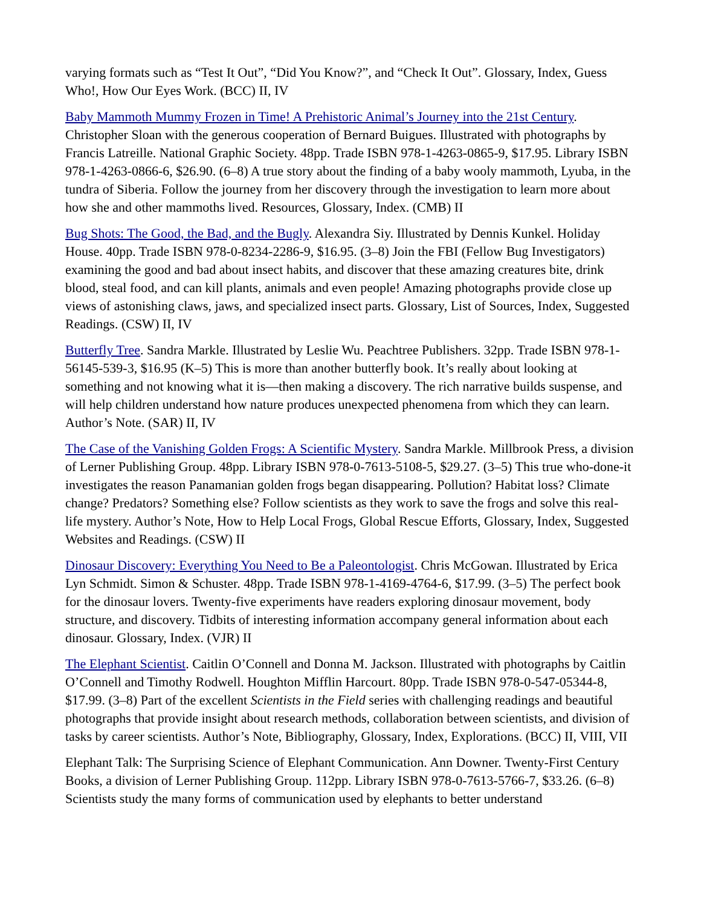varying formats such as “Test It Out”, “Did You Know?”, and “Check It Out”. Glossary, Index, Guess Who!, How Our Eyes Work. (BCC) II, IV
Baby Mammoth Mummy Frozen in Time! A Prehistoric Animal’s Journey into the 21st Century. Christopher Sloan with the generous cooperation of Bernard Buigues. Illustrated with photographs by Francis Latreille. National Graphic Society. 48pp. Trade ISBN 978-1-4263-0865-9, $17.95. Library ISBN 978-1-4263-0866-6, $26.90. (6–8) A true story about the finding of a baby wooly mammoth, Lyuba, in the tundra of Siberia. Follow the journey from her discovery through the investigation to learn more about how she and other mammoths lived. Resources, Glossary, Index. (CMB) II
Bug Shots: The Good, the Bad, and the Bugly. Alexandra Siy. Illustrated by Dennis Kunkel. Holiday House. 40pp. Trade ISBN 978-0-8234-2286-9, $16.95. (3–8) Join the FBI (Fellow Bug Investigators) examining the good and bad about insect habits, and discover that these amazing creatures bite, drink blood, steal food, and can kill plants, animals and even people! Amazing photographs provide close up views of astonishing claws, jaws, and specialized insect parts. Glossary, List of Sources, Index, Suggested Readings. (CSW) II, IV
Butterfly Tree. Sandra Markle. Illustrated by Leslie Wu. Peachtree Publishers. 32pp. Trade ISBN 978-1-56145-539-3, $16.95 (K–5) This is more than another butterfly book. It’s really about looking at something and not knowing what it is—then making a discovery. The rich narrative builds suspense, and will help children understand how nature produces unexpected phenomena from which they can learn. Author’s Note. (SAR) II, IV
The Case of the Vanishing Golden Frogs: A Scientific Mystery. Sandra Markle. Millbrook Press, a division of Lerner Publishing Group. 48pp. Library ISBN 978-0-7613-5108-5, $29.27. (3–5) This true who-done-it investigates the reason Panamanian golden frogs began disappearing. Pollution? Habitat loss? Climate change? Predators? Something else? Follow scientists as they work to save the frogs and solve this real-life mystery. Author’s Note, How to Help Local Frogs, Global Rescue Efforts, Glossary, Index, Suggested Websites and Readings. (CSW) II
Dinosaur Discovery: Everything You Need to Be a Paleontologist. Chris McGowan. Illustrated by Erica Lyn Schmidt. Simon & Schuster. 48pp. Trade ISBN 978-1-4169-4764-6, $17.99. (3–5) The perfect book for the dinosaur lovers. Twenty-five experiments have readers exploring dinosaur movement, body structure, and discovery. Tidbits of interesting information accompany general information about each dinosaur. Glossary, Index. (VJR) II
The Elephant Scientist. Caitlin O’Connell and Donna M. Jackson. Illustrated with photographs by Caitlin O’Connell and Timothy Rodwell. Houghton Mifflin Harcourt. 80pp. Trade ISBN 978-0-547-05344-8, $17.99. (3–8) Part of the excellent Scientists in the Field series with challenging readings and beautiful photographs that provide insight about research methods, collaboration between scientists, and division of tasks by career scientists. Author’s Note, Bibliography, Glossary, Index, Explorations. (BCC) II, VIII, VII
Elephant Talk: The Surprising Science of Elephant Communication. Ann Downer. Twenty-First Century Books, a division of Lerner Publishing Group. 112pp. Library ISBN 978-0-7613-5766-7, $33.26. (6–8) Scientists study the many forms of communication used by elephants to better understand